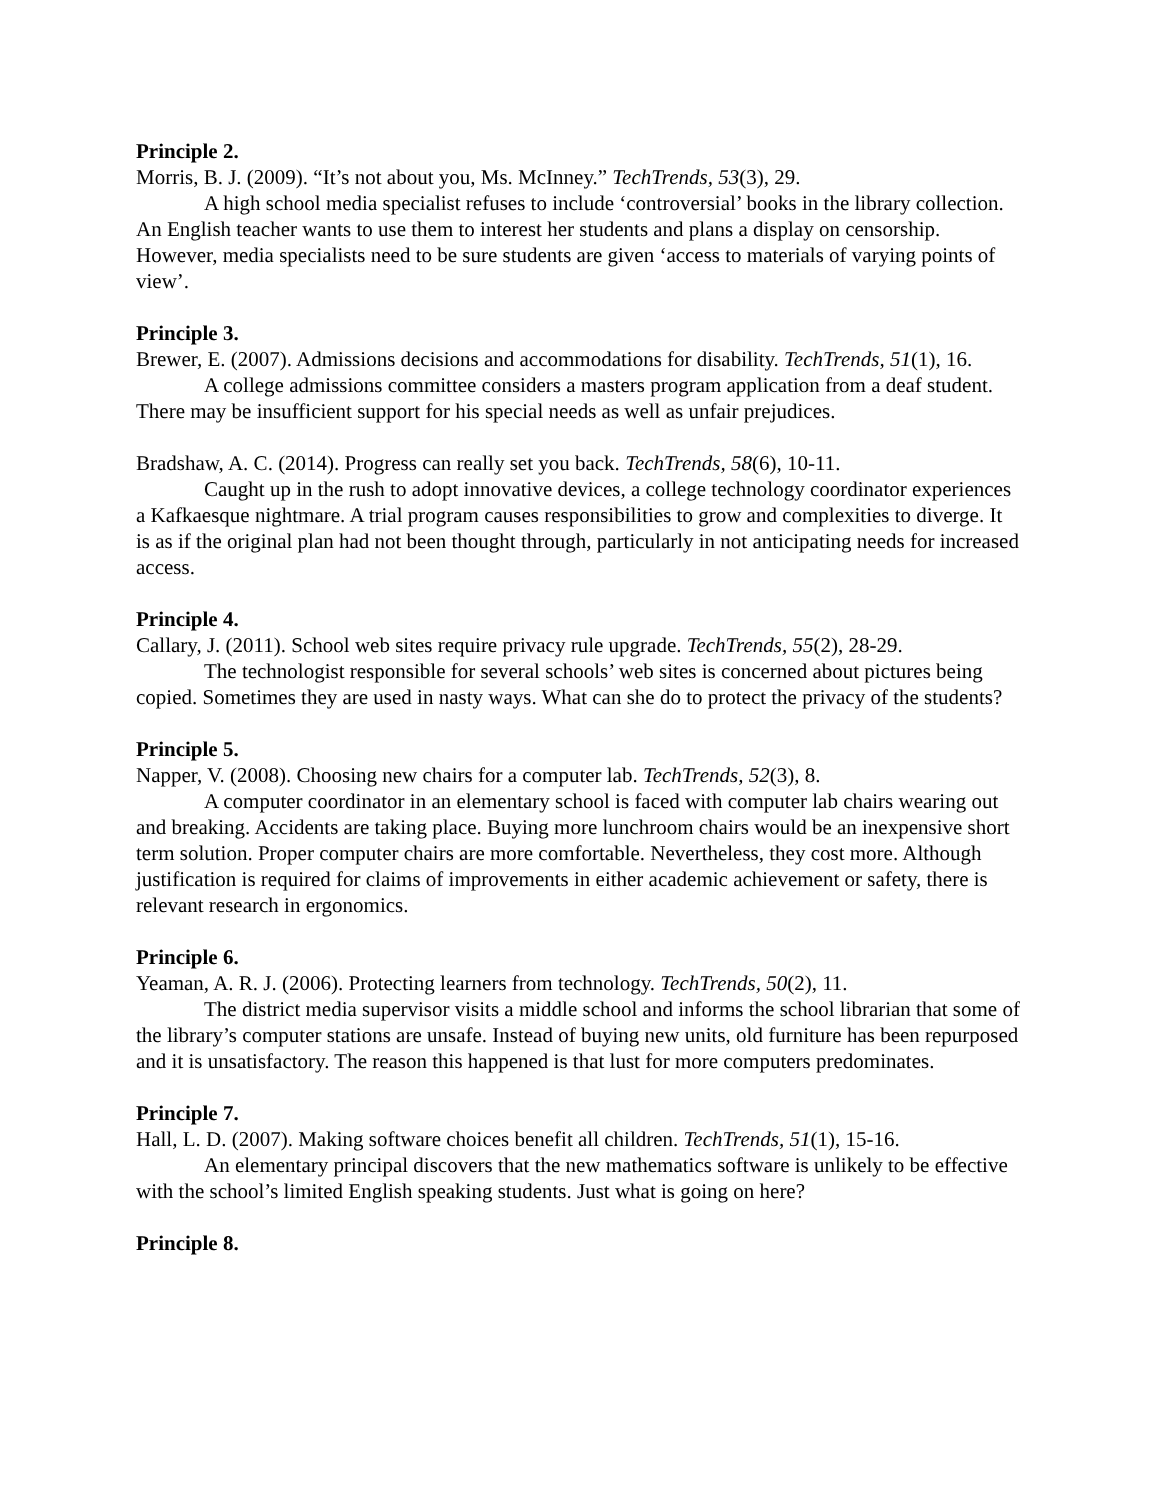Principle 2.
Morris, B. J. (2009). “It’s not about you, Ms. McInney.” TechTrends, 53(3), 29.
A high school media specialist refuses to include ‘controversial’ books in the library collection. An English teacher wants to use them to interest her students and plans a display on censorship. However, media specialists need to be sure students are given ‘access to materials of varying points of view’.
Principle 3.
Brewer, E. (2007). Admissions decisions and accommodations for disability. TechTrends, 51(1), 16.
A college admissions committee considers a masters program application from a deaf student. There may be insufficient support for his special needs as well as unfair prejudices.
Bradshaw, A. C. (2014). Progress can really set you back. TechTrends, 58(6), 10-11.
Caught up in the rush to adopt innovative devices, a college technology coordinator experiences a Kafkaesque nightmare. A trial program causes responsibilities to grow and complexities to diverge. It is as if the original plan had not been thought through, particularly in not anticipating needs for increased access.
Principle 4.
Callary, J. (2011). School web sites require privacy rule upgrade. TechTrends, 55(2), 28-29.
The technologist responsible for several schools’ web sites is concerned about pictures being copied. Sometimes they are used in nasty ways. What can she do to protect the privacy of the students?
Principle 5.
Napper, V. (2008). Choosing new chairs for a computer lab. TechTrends, 52(3), 8.
A computer coordinator in an elementary school is faced with computer lab chairs wearing out and breaking. Accidents are taking place. Buying more lunchroom chairs would be an inexpensive short term solution. Proper computer chairs are more comfortable. Nevertheless, they cost more. Although justification is required for claims of improvements in either academic achievement or safety, there is relevant research in ergonomics.
Principle 6.
Yeaman, A. R. J. (2006). Protecting learners from technology. TechTrends, 50(2), 11.
The district media supervisor visits a middle school and informs the school librarian that some of the library’s computer stations are unsafe. Instead of buying new units, old furniture has been repurposed and it is unsatisfactory. The reason this happened is that lust for more computers predominates.
Principle 7.
Hall, L. D. (2007). Making software choices benefit all children. TechTrends, 51(1), 15-16.
An elementary principal discovers that the new mathematics software is unlikely to be effective with the school’s limited English speaking students. Just what is going on here?
Principle 8.